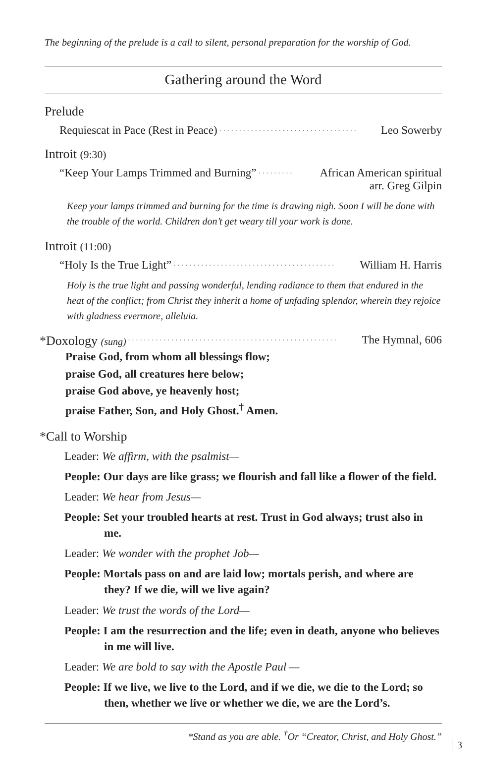The beginning of the prelude is a call to silent, personal preparation for the worship of God.
Gathering around the Word
Prelude
Requiescat in Pace (Rest in Peace). . . . . . . . . . . . . . . . . . . . . . . . . . . . . . . . . . . Leo Sowerby
Introit (9:30)
“Keep Your Lamps Trimmed and Burning”. . . . . . . . . African American spiritual
arr. Greg Gilpin
Keep your lamps trimmed and burning for the time is drawing nigh. Soon I will be done with the trouble of the world. Children don’t get weary till your work is done.
Introit (11:00)
“Holy Is the True Light”. . . . . . . . . . . . . . . . . . . . . . . . . . . . . . . . . . . . . . . . . William H. Harris
Holy is the true light and passing wonderful, lending radiance to them that endured in the heat of the conflict; from Christ they inherit a home of unfading splendor, wherein they rejoice with gladness evermore, alleluia.
*Doxology (sung). . . . . . . . . . . . . . . . . . . . . . . . . . . . . . . . . . . . . . . . . . . . . . . . . . . . . The Hymnal, 606
Praise God, from whom all blessings flow;
praise God, all creatures here below;
praise God above, ye heavenly host;
praise Father, Son, and Holy Ghost.<sup>†</sup> Amen.
*Call to Worship
Leader: We affirm, with the psalmist—
People: Our days are like grass; we flourish and fall like a flower of the field.
Leader: We hear from Jesus—
People: Set your troubled hearts at rest. Trust in God always; trust also in me.
Leader: We wonder with the prophet Job—
People: Mortals pass on and are laid low; mortals perish, and where are they? If we die, will we live again?
Leader: We trust the words of the Lord—
People: I am the resurrection and the life; even in death, anyone who believes in me will live.
Leader: We are bold to say with the Apostle Paul —
People: If we live, we live to the Lord, and if we die, we die to the Lord; so then, whether we live or whether we die, we are the Lord’s.
*Stand as you are able. <sup>†</sup>Or “Creator, Christ, and Holy Ghost.”
3